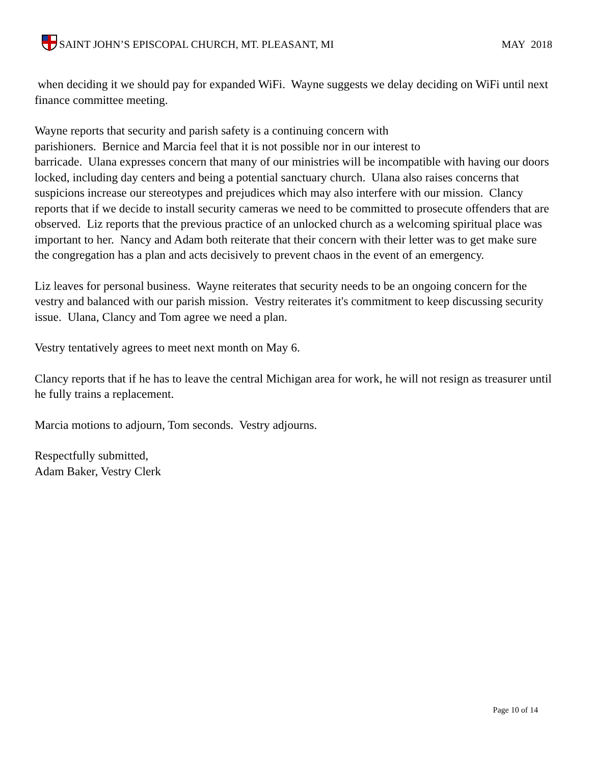SAINT JOHN’S EPISCOPAL CHURCH, MT. PLEASANT, MI
MAY 2018
when deciding it we should pay for expanded WiFi. Wayne suggests we delay deciding on WiFi until next finance committee meeting.
Wayne reports that security and parish safety is a continuing concern with
parishioners. Bernice and Marcia feel that it is not possible nor in our interest to
barricade. Ulana expresses concern that many of our ministries will be incompatible with having our doors locked, including day centers and being a potential sanctuary church. Ulana also raises concerns that suspicions increase our stereotypes and prejudices which may also interfere with our mission. Clancy reports that if we decide to install security cameras we need to be committed to prosecute offenders that are observed. Liz reports that the previous practice of an unlocked church as a welcoming spiritual place was important to her. Nancy and Adam both reiterate that their concern with their letter was to get make sure the congregation has a plan and acts decisively to prevent chaos in the event of an emergency.
Liz leaves for personal business. Wayne reiterates that security needs to be an ongoing concern for the vestry and balanced with our parish mission. Vestry reiterates it's commitment to keep discussing security issue. Ulana, Clancy and Tom agree we need a plan.
Vestry tentatively agrees to meet next month on May 6.
Clancy reports that if he has to leave the central Michigan area for work, he will not resign as treasurer until he fully trains a replacement.
Marcia motions to adjourn, Tom seconds. Vestry adjourns.
Respectfully submitted,
Adam Baker, Vestry Clerk
Page 10 of 14